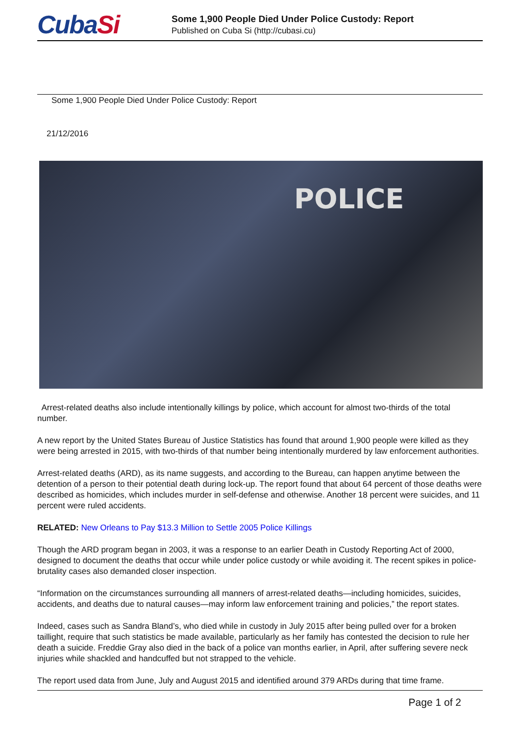CubaSi
Some 1,900 People Died Under Police Custody: Report
Published on Cuba Si (http://cubasi.cu)
Some 1,900 People Died Under Police Custody: Report
21/12/2016
POLICE
Arrest-related deaths also include intentionally killings by police, which account for almost two-thirds of the total number.
A new report by the United States Bureau of Justice Statistics has found that around 1,900 people were killed as they were being arrested in 2015, with two-thirds of that number being intentionally murdered by law enforcement authorities.
Arrest-related deaths (ARD), as its name suggests, and according to the Bureau, can happen anytime between the detention of a person to their potential death during lock-up. The report found that about 64 percent of those deaths were described as homicides, which includes murder in self-defense and otherwise. Another 18 percent were suicides, and 11 percent were ruled accidents.
RELATED: New Orleans to Pay $13.3 Million to Settle 2005 Police Killings
Though the ARD program began in 2003, it was a response to an earlier Death in Custody Reporting Act of 2000, designed to document the deaths that occur while under police custody or while avoiding it. The recent spikes in police-brutality cases also demanded closer inspection.
“Information on the circumstances surrounding all manners of arrest-related deaths—including homicides, suicides, accidents, and deaths due to natural causes—may inform law enforcement training and policies,” the report states.
Indeed, cases such as Sandra Bland’s, who died while in custody in July 2015 after being pulled over for a broken taillight, require that such statistics be made available, particularly as her family has contested the decision to rule her death a suicide. Freddie Gray also died in the back of a police van months earlier, in April, after suffering severe neck injuries while shackled and handcuffed but not strapped to the vehicle.
The report used data from June, July and August 2015 and identified around 379 ARDs during that time frame.
Page 1 of 2